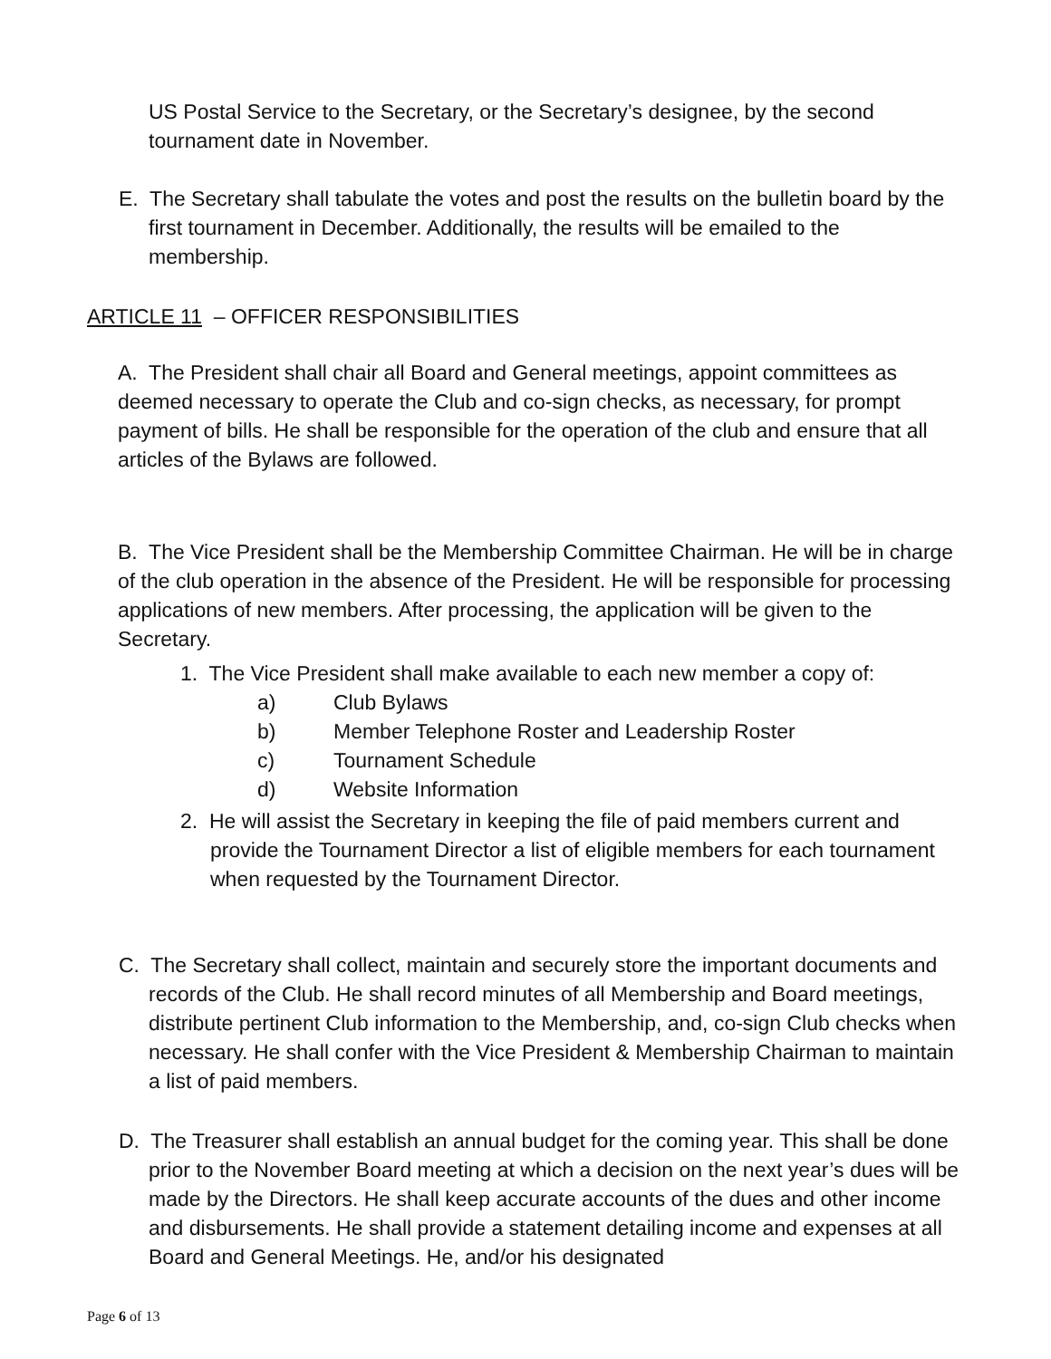US Postal Service to the Secretary, or the Secretary’s designee, by the second tournament date in November.
E. The Secretary shall tabulate the votes and post the results on the bulletin board by the first tournament in December. Additionally, the results will be emailed to the membership.
ARTICLE 11 – OFFICER RESPONSIBILITIES
A. The President shall chair all Board and General meetings, appoint committees as deemed necessary to operate the Club and co-sign checks, as necessary, for prompt payment of bills. He shall be responsible for the operation of the club and ensure that all articles of the Bylaws are followed.
B. The Vice President shall be the Membership Committee Chairman. He will be in charge of the club operation in the absence of the President. He will be responsible for processing applications of new members. After processing, the application will be given to the Secretary.
1. The Vice President shall make available to each new member a copy of:
a) Club Bylaws
b) Member Telephone Roster and Leadership Roster
c) Tournament Schedule
d) Website Information
2. He will assist the Secretary in keeping the file of paid members current and provide the Tournament Director a list of eligible members for each tournament when requested by the Tournament Director.
C. The Secretary shall collect, maintain and securely store the important documents and records of the Club. He shall record minutes of all Membership and Board meetings, distribute pertinent Club information to the Membership, and, co-sign Club checks when necessary. He shall confer with the Vice President & Membership Chairman to maintain a list of paid members.
D. The Treasurer shall establish an annual budget for the coming year. This shall be done prior to the November Board meeting at which a decision on the next year’s dues will be made by the Directors. He shall keep accurate accounts of the dues and other income and disbursements. He shall provide a statement detailing income and expenses at all Board and General Meetings. He, and/or his designated
Page 6 of 13